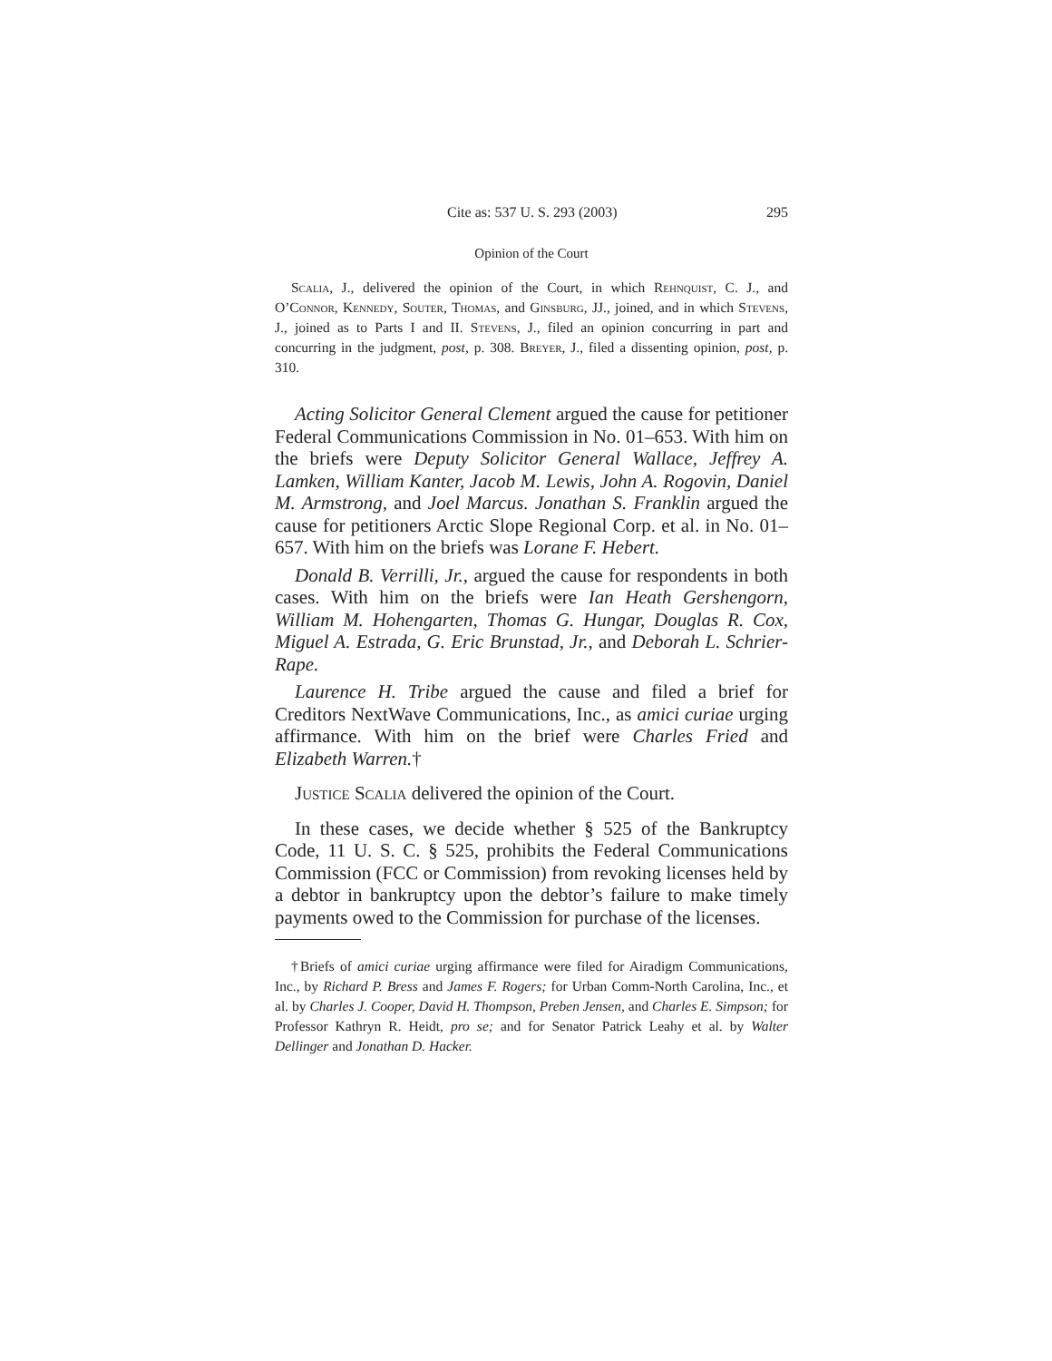Cite as: 537 U. S. 293 (2003) 295
Opinion of the Court
Scalia, J., delivered the opinion of the Court, in which Rehnquist, C. J., and O’Connor, Kennedy, Souter, Thomas, and Ginsburg, JJ., joined, and in which Stevens, J., joined as to Parts I and II. Stevens, J., filed an opinion concurring in part and concurring in the judgment, post, p. 308. Breyer, J., filed a dissenting opinion, post, p. 310.
Acting Solicitor General Clement argued the cause for petitioner Federal Communications Commission in No. 01–653. With him on the briefs were Deputy Solicitor General Wallace, Jeffrey A. Lamken, William Kanter, Jacob M. Lewis, John A. Rogovin, Daniel M. Armstrong, and Joel Marcus. Jonathan S. Franklin argued the cause for petitioners Arctic Slope Regional Corp. et al. in No. 01–657. With him on the briefs was Lorane F. Hebert.
Donald B. Verrilli, Jr., argued the cause for respondents in both cases. With him on the briefs were Ian Heath Gershengorn, William M. Hohengarten, Thomas G. Hungar, Douglas R. Cox, Miguel A. Estrada, G. Eric Brunstad, Jr., and Deborah L. Schrier-Rape.
Laurence H. Tribe argued the cause and filed a brief for Creditors NextWave Communications, Inc., as amici curiae urging affirmance. With him on the brief were Charles Fried and Elizabeth Warren.†
Justice Scalia delivered the opinion of the Court.
In these cases, we decide whether § 525 of the Bankruptcy Code, 11 U. S. C. § 525, prohibits the Federal Communications Commission (FCC or Commission) from revoking licenses held by a debtor in bankruptcy upon the debtor’s failure to make timely payments owed to the Commission for purchase of the licenses.
†Briefs of amici curiae urging affirmance were filed for Airadigm Communications, Inc., by Richard P. Bress and James F. Rogers; for Urban Comm-North Carolina, Inc., et al. by Charles J. Cooper, David H. Thompson, Preben Jensen, and Charles E. Simpson; for Professor Kathryn R. Heidt, pro se; and for Senator Patrick Leahy et al. by Walter Dellinger and Jonathan D. Hacker.